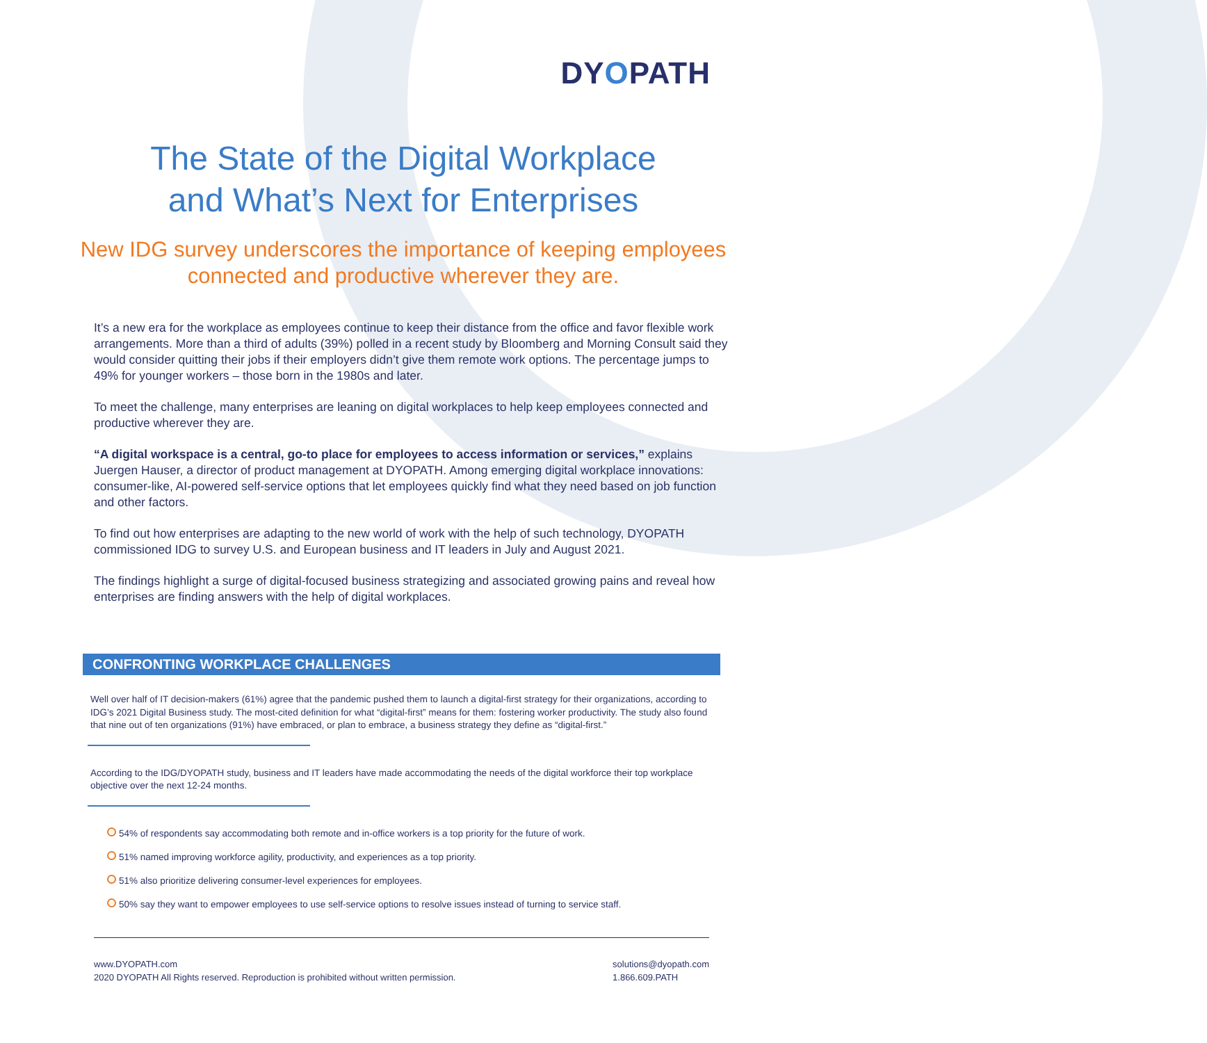DYOPATH
The State of the Digital Workplace
and What’s Next for Enterprises
New IDG survey underscores the importance of keeping employees
connected and productive wherever they are.
It’s a new era for the workplace as employees continue to keep their distance from the office and favor flexible work arrangements. More than a third of adults (39%) polled in a recent study by Bloomberg and Morning Consult said they would consider quitting their jobs if their employers didn’t give them remote work options. The percentage jumps to 49% for younger workers – those born in the 1980s and later.
To meet the challenge, many enterprises are leaning on digital workplaces to help keep employees connected and productive wherever they are.
“A digital workspace is a central, go-to place for employees to access information or services,” explains Juergen Hauser, a director of product management at DYOPATH. Among emerging digital workplace innovations: consumer-like, AI-powered self-service options that let employees quickly find what they need based on job function and other factors.
To find out how enterprises are adapting to the new world of work with the help of such technology, DYOPATH commissioned IDG to survey U.S. and European business and IT leaders in July and August 2021.
The findings highlight a surge of digital-focused business strategizing and associated growing pains and reveal how enterprises are finding answers with the help of digital workplaces.
CONFRONTING WORKPLACE CHALLENGES
Well over half of IT decision-makers (61%) agree that the pandemic pushed them to launch a digital-first strategy for their organizations, according to IDG’s 2021 Digital Business study. The most-cited definition for what “digital-first” means for them: fostering worker productivity. The study also found that nine out of ten organizations (91%) have embraced, or plan to embrace, a business strategy they define as “digital-first.”
According to the IDG/DYOPATH study, business and IT leaders have made accommodating the needs of the digital workforce their top workplace objective over the next 12-24 months.
54% of respondents say accommodating both remote and in-office workers is a top priority for the future of work.
51% named improving workforce agility, productivity, and experiences as a top priority.
51% also prioritize delivering consumer-level experiences for employees.
50% say they want to empower employees to use self-service options to resolve issues instead of turning to service staff.
www.DYOPATH.com
2020 DYOPATH All Rights reserved. Reproduction is prohibited without written permission.
solutions@dyopath.com
1.866.609.PATH